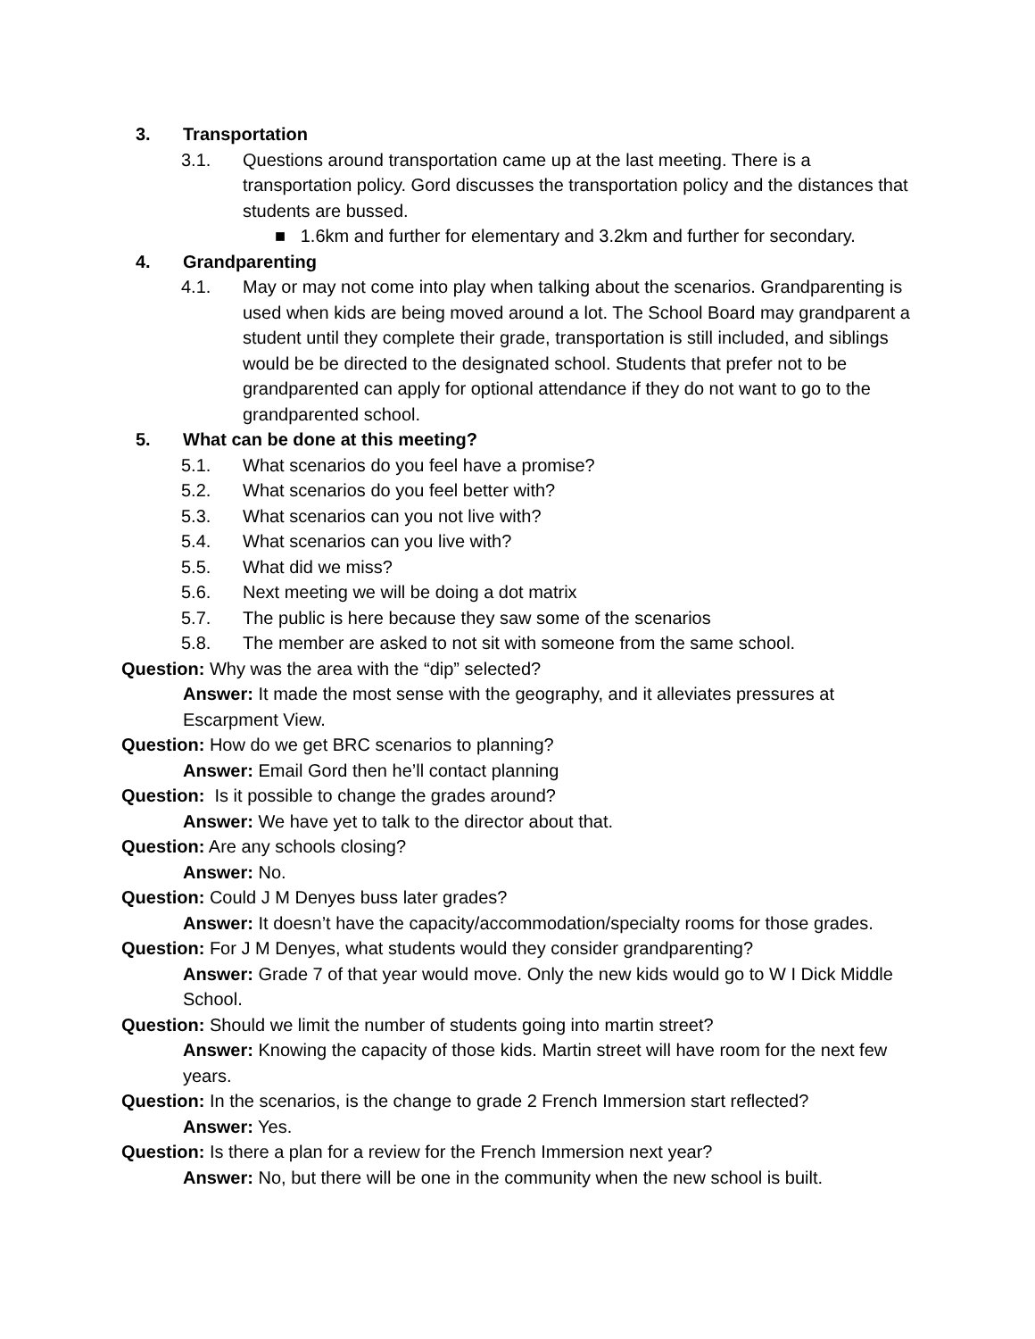3. Transportation
3.1. Questions around transportation came up at the last meeting. There is a transportation policy. Gord discusses the transportation policy and the distances that students are bussed.
■ 1.6km and further for elementary and 3.2km and further for secondary.
4. Grandparenting
4.1. May or may not come into play when talking about the scenarios. Grandparenting is used when kids are being moved around a lot. The School Board may grandparent a student until they complete their grade, transportation is still included, and siblings would be be directed to the designated school. Students that prefer not to be grandparented can apply for optional attendance if they do not want to go to the grandparented school.
5. What can be done at this meeting?
5.1. What scenarios do you feel have a promise?
5.2. What scenarios do you feel better with?
5.3. What scenarios can you not live with?
5.4. What scenarios can you live with?
5.5. What did we miss?
5.6. Next meeting we will be doing a dot matrix
5.7. The public is here because they saw some of the scenarios
5.8. The member are asked to not sit with someone from the same school.
Question: Why was the area with the “dip” selected?
Answer: It made the most sense with the geography, and it alleviates pressures at Escarpment View.
Question: How do we get BRC scenarios to planning?
Answer: Email Gord then he’ll contact planning
Question: Is it possible to change the grades around?
Answer: We have yet to talk to the director about that.
Question: Are any schools closing?
Answer: No.
Question: Could J M Denyes buss later grades?
Answer: It doesn’t have the capacity/accommodation/specialty rooms for those grades.
Question: For J M Denyes, what students would they consider grandparenting?
Answer: Grade 7 of that year would move. Only the new kids would go to W I Dick Middle School.
Question: Should we limit the number of students going into martin street?
Answer: Knowing the capacity of those kids. Martin street will have room for the next few years.
Question: In the scenarios, is the change to grade 2 French Immersion start reflected?
Answer: Yes.
Question: Is there a plan for a review for the French Immersion next year?
Answer: No, but there will be one in the community when the new school is built.